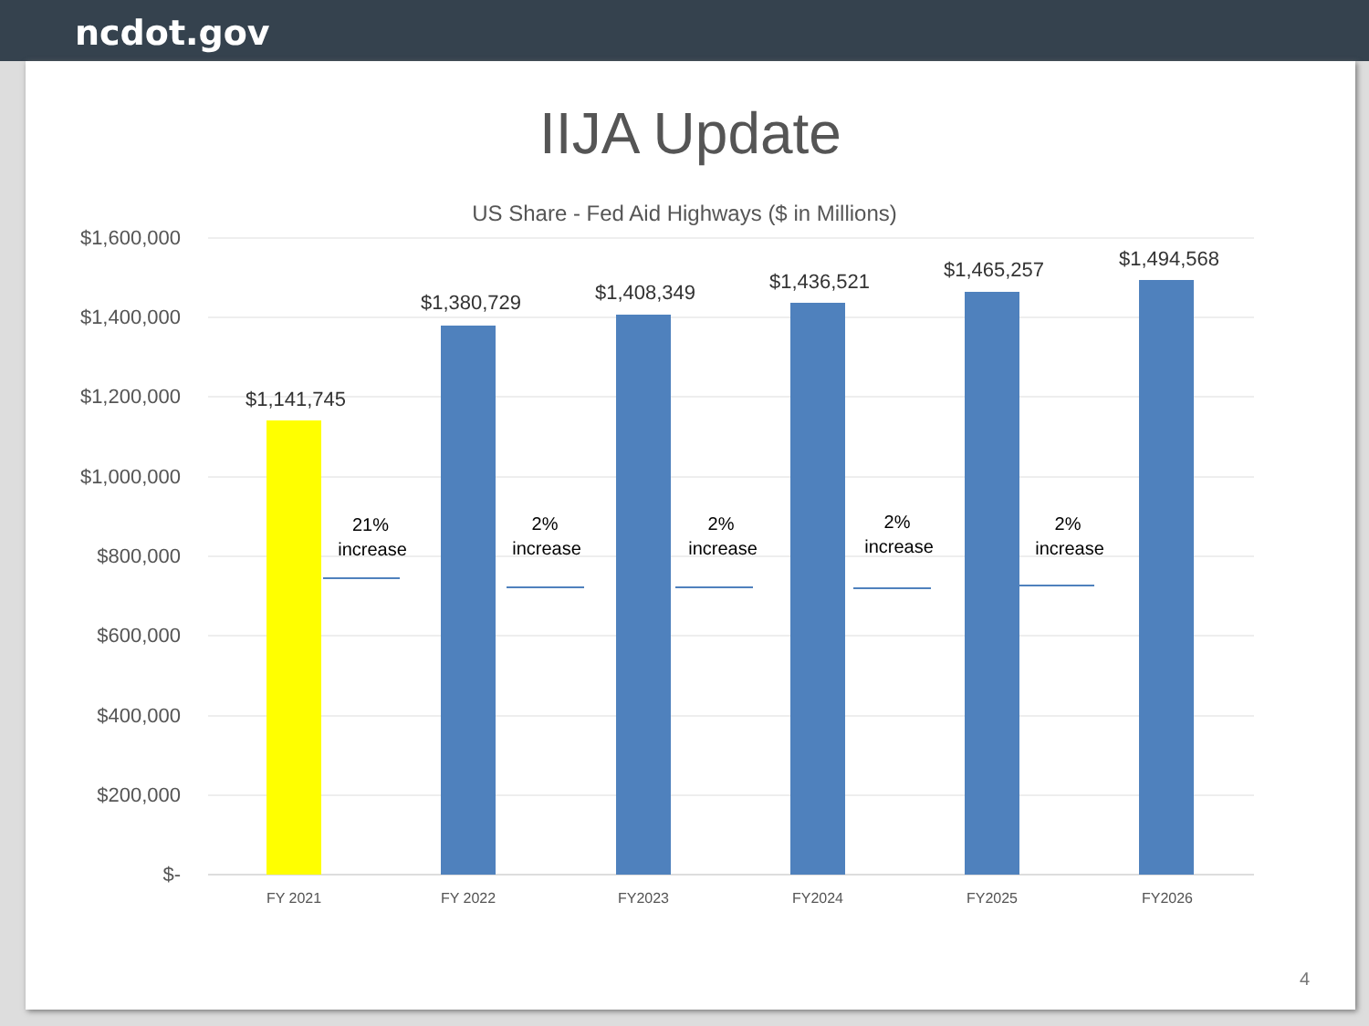ncdot.gov
IIJA Update
US Share - Fed Aid Highways ($ in Millions)
$1,600,000
$1,400,000
$1,200,000
$1,000,000
$800,000
$600,000
$400,000
$200,000
$-
$1,141,745
$1,380,729
$1,408,349
$1,436,521
$1,465,257
$1,494,568
FY 2021
FY 2022
FY2023
FY2024
FY2025
FY2026
21%
increase
2%
increase
2%
increase
2%
increase
2%
increase
4